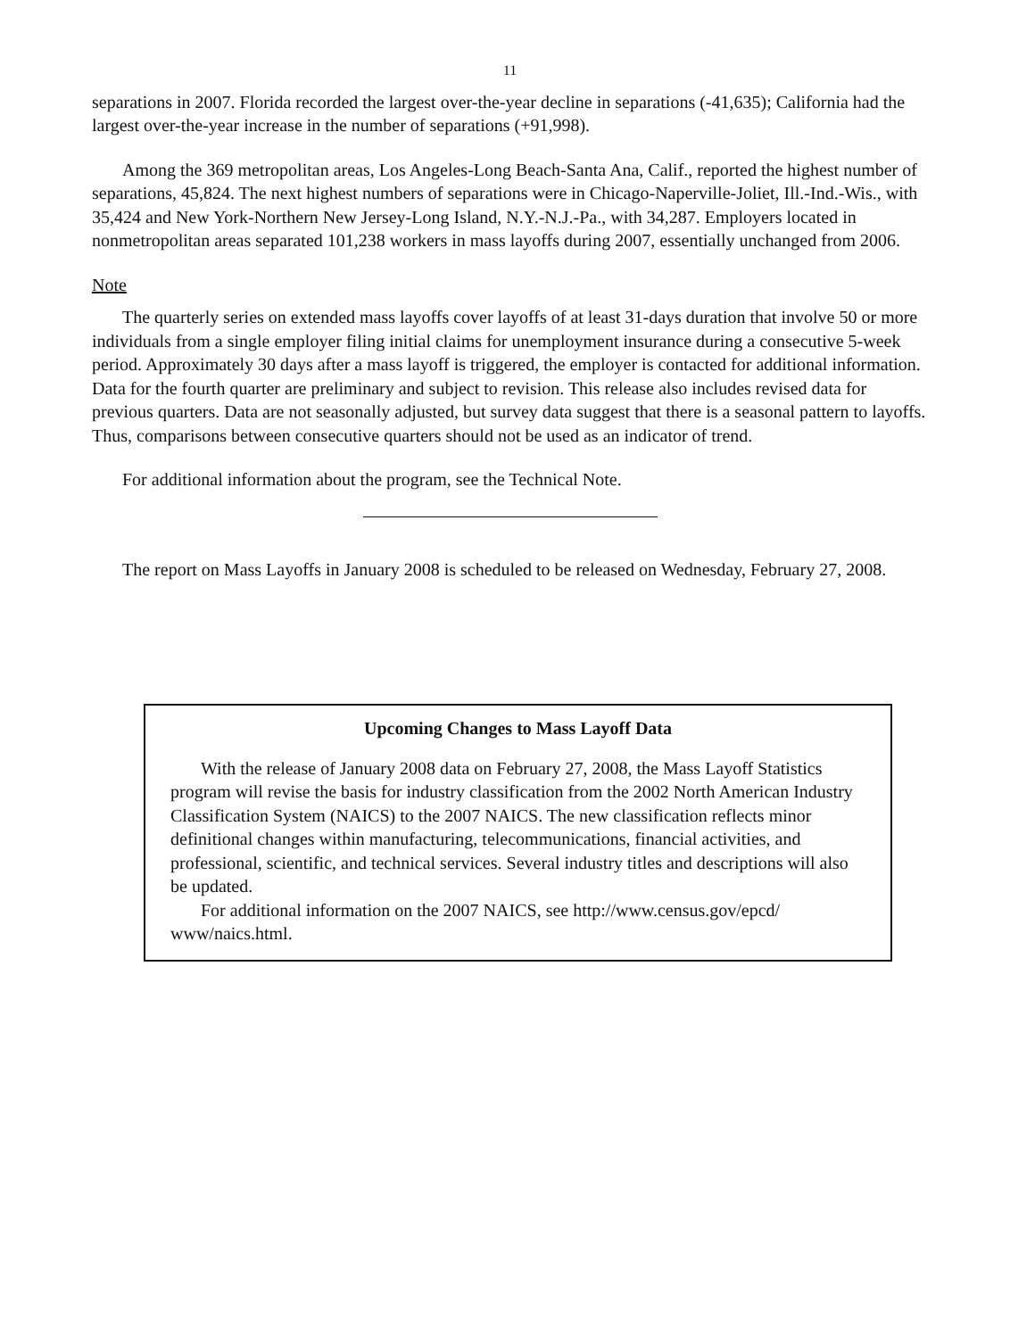11
separations in 2007. Florida recorded the largest over-the-year decline in separations (-41,635); California had the largest over-the-year increase in the number of separations (+91,998).
Among the 369 metropolitan areas, Los Angeles-Long Beach-Santa Ana, Calif., reported the highest number of separations, 45,824. The next highest numbers of separations were in Chicago-Naperville-Joliet, Ill.-Ind.-Wis., with 35,424 and New York-Northern New Jersey-Long Island, N.Y.-N.J.-Pa., with 34,287. Employers located in nonmetropolitan areas separated 101,238 workers in mass layoffs during 2007, essentially unchanged from 2006.
Note
The quarterly series on extended mass layoffs cover layoffs of at least 31-days duration that involve 50 or more individuals from a single employer filing initial claims for unemployment insurance during a consecutive 5-week period. Approximately 30 days after a mass layoff is triggered, the employer is contacted for additional information. Data for the fourth quarter are preliminary and subject to revision. This release also includes revised data for previous quarters. Data are not seasonally adjusted, but survey data suggest that there is a seasonal pattern to layoffs. Thus, comparisons between consecutive quarters should not be used as an indicator of trend.
For additional information about the program, see the Technical Note.
The report on Mass Layoffs in January 2008 is scheduled to be released on Wednesday, February 27, 2008.
Upcoming Changes to Mass Layoff Data
With the release of January 2008 data on February 27, 2008, the Mass Layoff Statistics program will revise the basis for industry classification from the 2002 North American Industry Classification System (NAICS) to the 2007 NAICS. The new classification reflects minor definitional changes within manufacturing, telecommunications, financial activities, and professional, scientific, and technical services. Several industry titles and descriptions will also be updated.
For additional information on the 2007 NAICS, see http://www.census.gov/epcd/ www/naics.html.